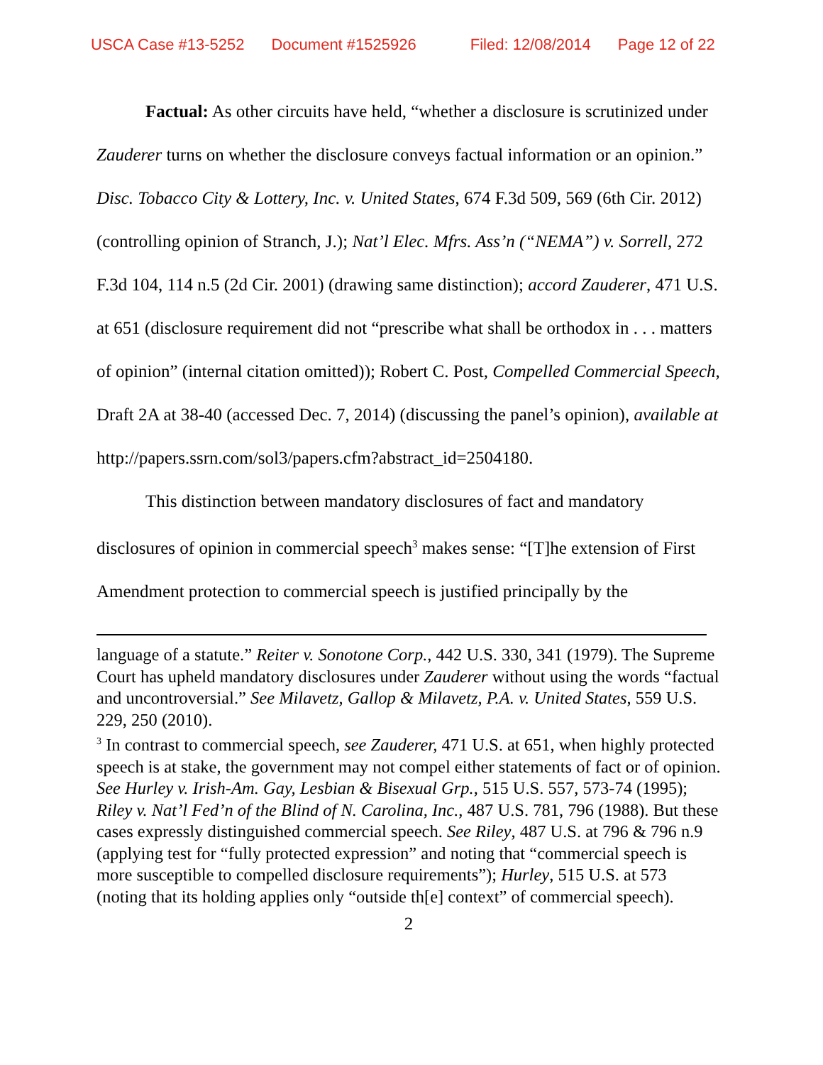USCA Case #13-5252 Document #1525926 Filed: 12/08/2014 Page 12 of 22
Factual: As other circuits have held, “whether a disclosure is scrutinized under Zauderer turns on whether the disclosure conveys factual information or an opinion.” Disc. Tobacco City & Lottery, Inc. v. United States, 674 F.3d 509, 569 (6th Cir. 2012) (controlling opinion of Stranch, J.); Nat’l Elec. Mfrs. Ass’n (“NEMA”) v. Sorrell, 272 F.3d 104, 114 n.5 (2d Cir. 2001) (drawing same distinction); accord Zauderer, 471 U.S. at 651 (disclosure requirement did not “prescribe what shall be orthodox in . . . matters of opinion” (internal citation omitted)); Robert C. Post, Compelled Commercial Speech, Draft 2A at 38-40 (accessed Dec. 7, 2014) (discussing the panel’s opinion), available at http://papers.ssrn.com/sol3/papers.cfm?abstract_id=2504180.
This distinction between mandatory disclosures of fact and mandatory disclosures of opinion in commercial speech<sup>3</sup> makes sense: “[T]he extension of First Amendment protection to commercial speech is justified principally by the
language of a statute.” Reiter v. Sonotone Corp., 442 U.S. 330, 341 (1979). The Supreme Court has upheld mandatory disclosures under Zauderer without using the words “factual and uncontroversial.” See Milavetz, Gallop & Milavetz, P.A. v. United States, 559 U.S. 229, 250 (2010).
<sup>3</sup> In contrast to commercial speech, see Zauderer, 471 U.S. at 651, when highly protected speech is at stake, the government may not compel either statements of fact or of opinion. See Hurley v. Irish-Am. Gay, Lesbian & Bisexual Grp., 515 U.S. 557, 573-74 (1995); Riley v. Nat’l Fed’n of the Blind of N. Carolina, Inc., 487 U.S. 781, 796 (1988). But these cases expressly distinguished commercial speech. See Riley, 487 U.S. at 796 & 796 n.9 (applying test for “fully protected expression” and noting that “commercial speech is more susceptible to compelled disclosure requirements”); Hurley, 515 U.S. at 573 (noting that its holding applies only “outside th[e] context” of commercial speech).
2